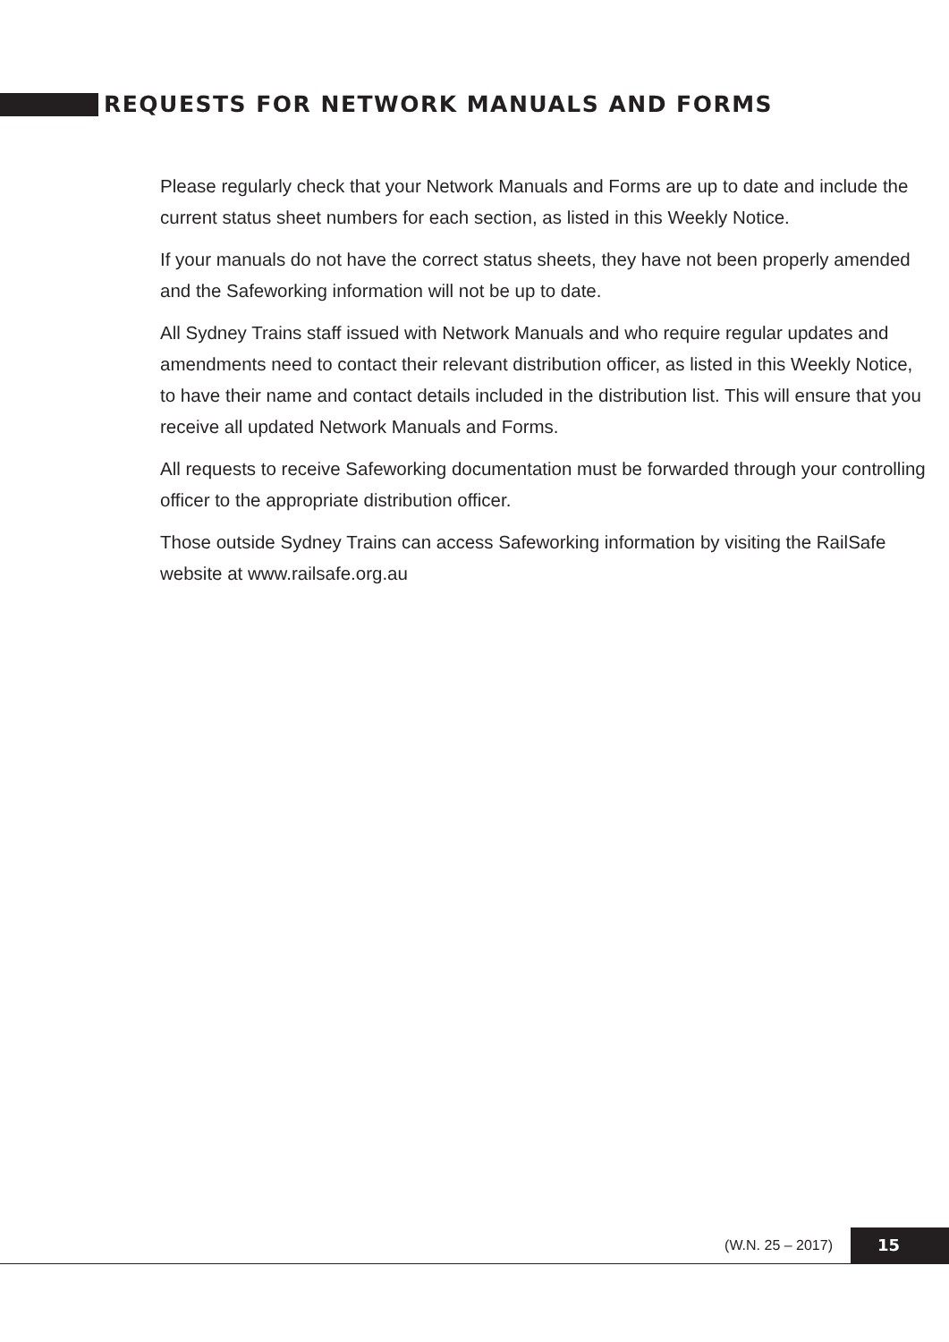REQUESTS FOR NETWORK MANUALS AND FORMS
Please regularly check that your Network Manuals and Forms are up to date and include the current status sheet numbers for each section, as listed in this Weekly Notice.
If your manuals do not have the correct status sheets, they have not been properly amended and the Safeworking information will not be up to date.
All Sydney Trains staff issued with Network Manuals and who require regular updates and amendments need to contact their relevant distribution officer, as listed in this Weekly Notice, to have their name and contact details included in the distribution list. This will ensure that you receive all updated Network Manuals and Forms.
All requests to receive Safeworking documentation must be forwarded through your controlling officer to the appropriate distribution officer.
Those outside Sydney Trains can access Safeworking information by visiting the RailSafe website at www.railsafe.org.au
(W.N. 25 – 2017) 15